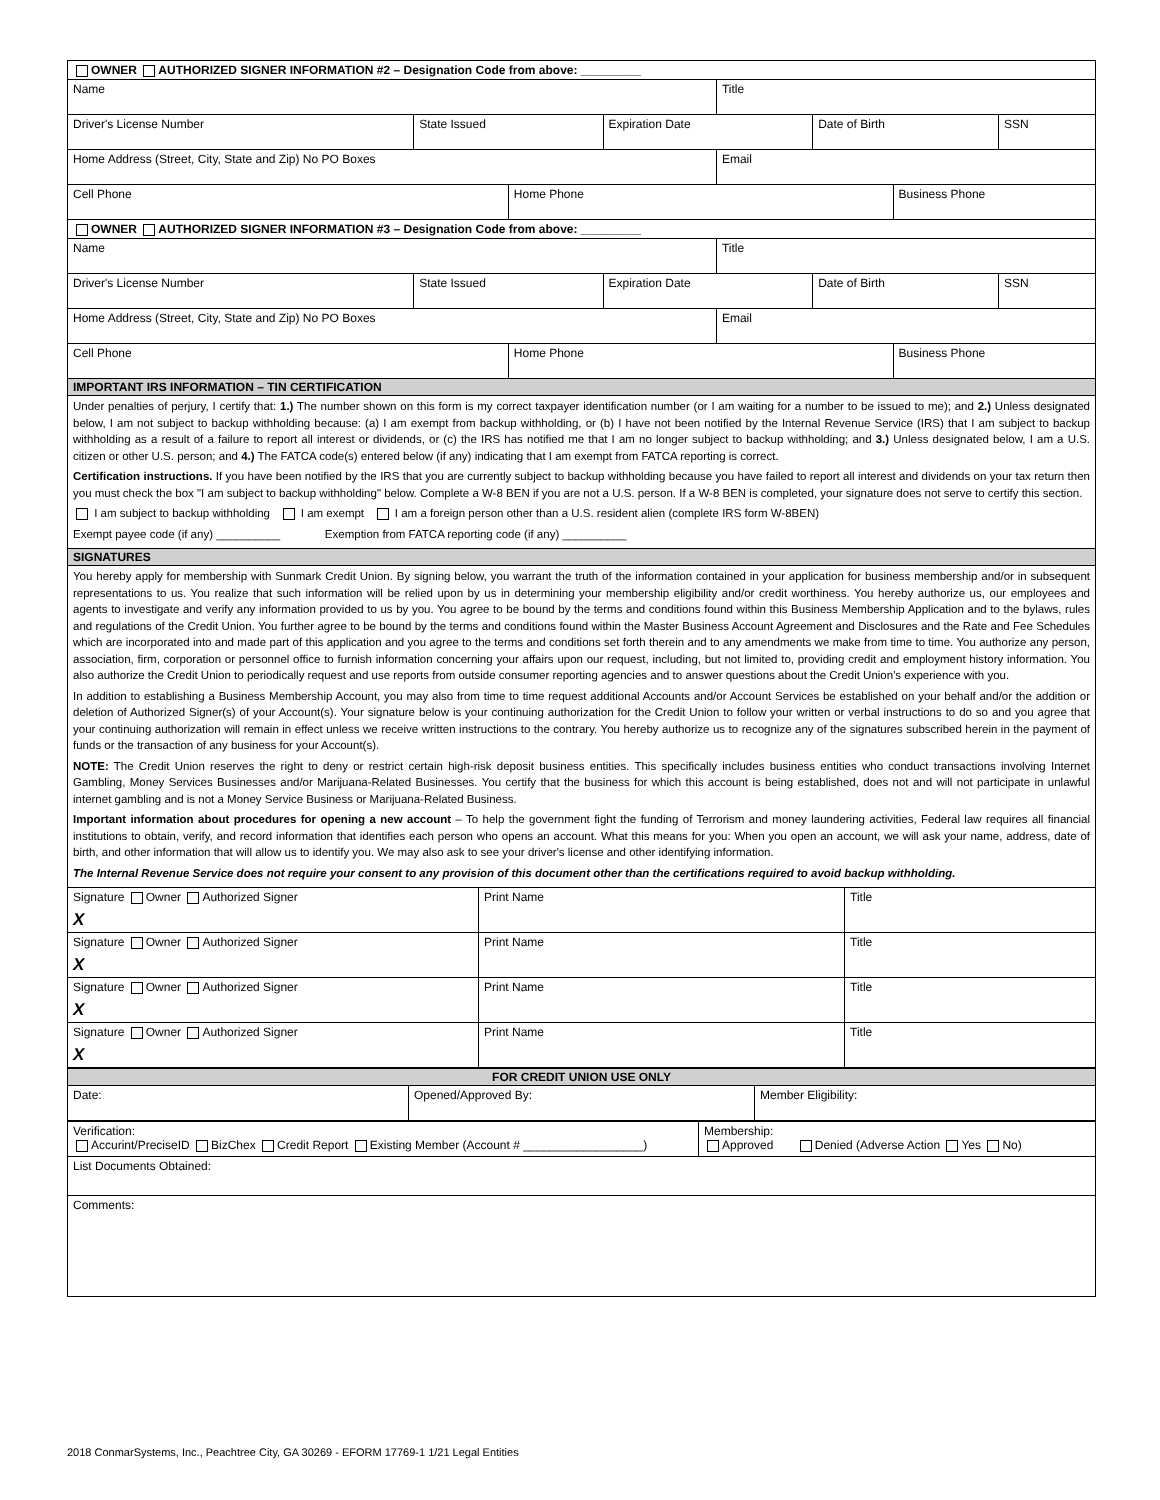| OWNER AUTHORIZED SIGNER INFORMATION #2 – Designation Code from above: _________ | | | | | | | |
| Name | | | | Title | | | |
| Driver's License Number | State Issued | | Expiration Date | | Date of Birth | | SSN |
| Home Address (Street, City, State and Zip) No PO Boxes | | | | Email | | | |
| Cell Phone | | Home Phone | | | | Business Phone | |
| OWNER AUTHORIZED SIGNER INFORMATION #3 – Designation Code from above: _________ | | | | | | | |
| Name | | | | Title | | | |
| Driver's License Number | State Issued | | Expiration Date | | Date of Birth | | SSN |
| Home Address (Street, City, State and Zip) No PO Boxes | | | | Email | | | |
| Cell Phone | | Home Phone | | | | Business Phone | |
| IMPORTANT IRS INFORMATION – TIN CERTIFICATION | | | | | | | |
Under penalties of perjury, I certify that: 1.) The number shown on this form is my correct taxpayer identification number (or I am waiting for a number to be issued to me); and 2.) Unless designated below, I am not subject to backup withholding because: (a) I am exempt from backup withholding, or (b) I have not been notified by the Internal Revenue Service (IRS) that I am subject to backup withholding as a result of a failure to report all interest or dividends, or (c) the IRS has notified me that I am no longer subject to backup withholding; and 3.) Unless designated below, I am a U.S. citizen or other U.S. person; and 4.) The FATCA code(s) entered below (if any) indicating that I am exempt from FATCA reporting is correct.
Certification instructions. If you have been notified by the IRS that you are currently subject to backup withholding because you have failed to report all interest and dividends on your tax return then you must check the box "I am subject to backup withholding" below. Complete a W-8 BEN if you are not a U.S. person. If a W-8 BEN is completed, your signature does not serve to certify this section.
I am subject to backup withholding I am exempt I am a foreign person other than a U.S. resident alien (complete IRS form W-8BEN)
Exempt payee code (if any) __________ Exemption from FATCA reporting code (if any) __________
| SIGNATURES |
You hereby apply for membership with Sunmark Credit Union. By signing below, you warrant the truth of the information contained in your application for business membership and/or in subsequent representations to us. You realize that such information will be relied upon by us in determining your membership eligibility and/or credit worthiness. You hereby authorize us, our employees and agents to investigate and verify any information provided to us by you. You agree to be bound by the terms and conditions found within this Business Membership Application and to the bylaws, rules and regulations of the Credit Union. You further agree to be bound by the terms and conditions found within the Master Business Account Agreement and Disclosures and the Rate and Fee Schedules which are incorporated into and made part of this application and you agree to the terms and conditions set forth therein and to any amendments we make from time to time. You authorize any person, association, firm, corporation or personnel office to furnish information concerning your affairs upon our request, including, but not limited to, providing credit and employment history information. You also authorize the Credit Union to periodically request and use reports from outside consumer reporting agencies and to answer questions about the Credit Union's experience with you.
In addition to establishing a Business Membership Account, you may also from time to time request additional Accounts and/or Account Services be established on your behalf and/or the addition or deletion of Authorized Signer(s) of your Account(s). Your signature below is your continuing authorization for the Credit Union to follow your written or verbal instructions to do so and you agree that your continuing authorization will remain in effect unless we receive written instructions to the contrary. You hereby authorize us to recognize any of the signatures subscribed herein in the payment of funds or the transaction of any business for your Account(s).
NOTE: The Credit Union reserves the right to deny or restrict certain high-risk deposit business entities. This specifically includes business entities who conduct transactions involving Internet Gambling, Money Services Businesses and/or Marijuana-Related Businesses. You certify that the business for which this account is being established, does not and will not participate in unlawful internet gambling and is not a Money Service Business or Marijuana-Related Business.
Important information about procedures for opening a new account – To help the government fight the funding of Terrorism and money laundering activities, Federal law requires all financial institutions to obtain, verify, and record information that identifies each person who opens an account. What this means for you: When you open an account, we will ask your name, address, date of birth, and other information that will allow us to identify you. We may also ask to see your driver's license and other identifying information.
The Internal Revenue Service does not require your consent to any provision of this document other than the certifications required to avoid backup withholding.
| Signature Owner Authorized Signer X | Print Name | Title |
| Signature Owner Authorized Signer X | Print Name | Title |
| Signature Owner Authorized Signer X | Print Name | Title |
| Signature Owner Authorized Signer X | Print Name | Title |
| FOR CREDIT UNION USE ONLY | | |
| Date: | Opened/Approved By: | Member Eligibility: |
| Verification: Accurint/PreciseID BizChex Credit Report Existing Member (Account # __________________) | Membership: Approved Denied (Adverse Action Yes No) |
| List Documents Obtained: | |
| Comments: | |
2018 ConmarSystems, Inc., Peachtree City, GA 30269 - EFORM 17769-1 1/21 Legal Entities